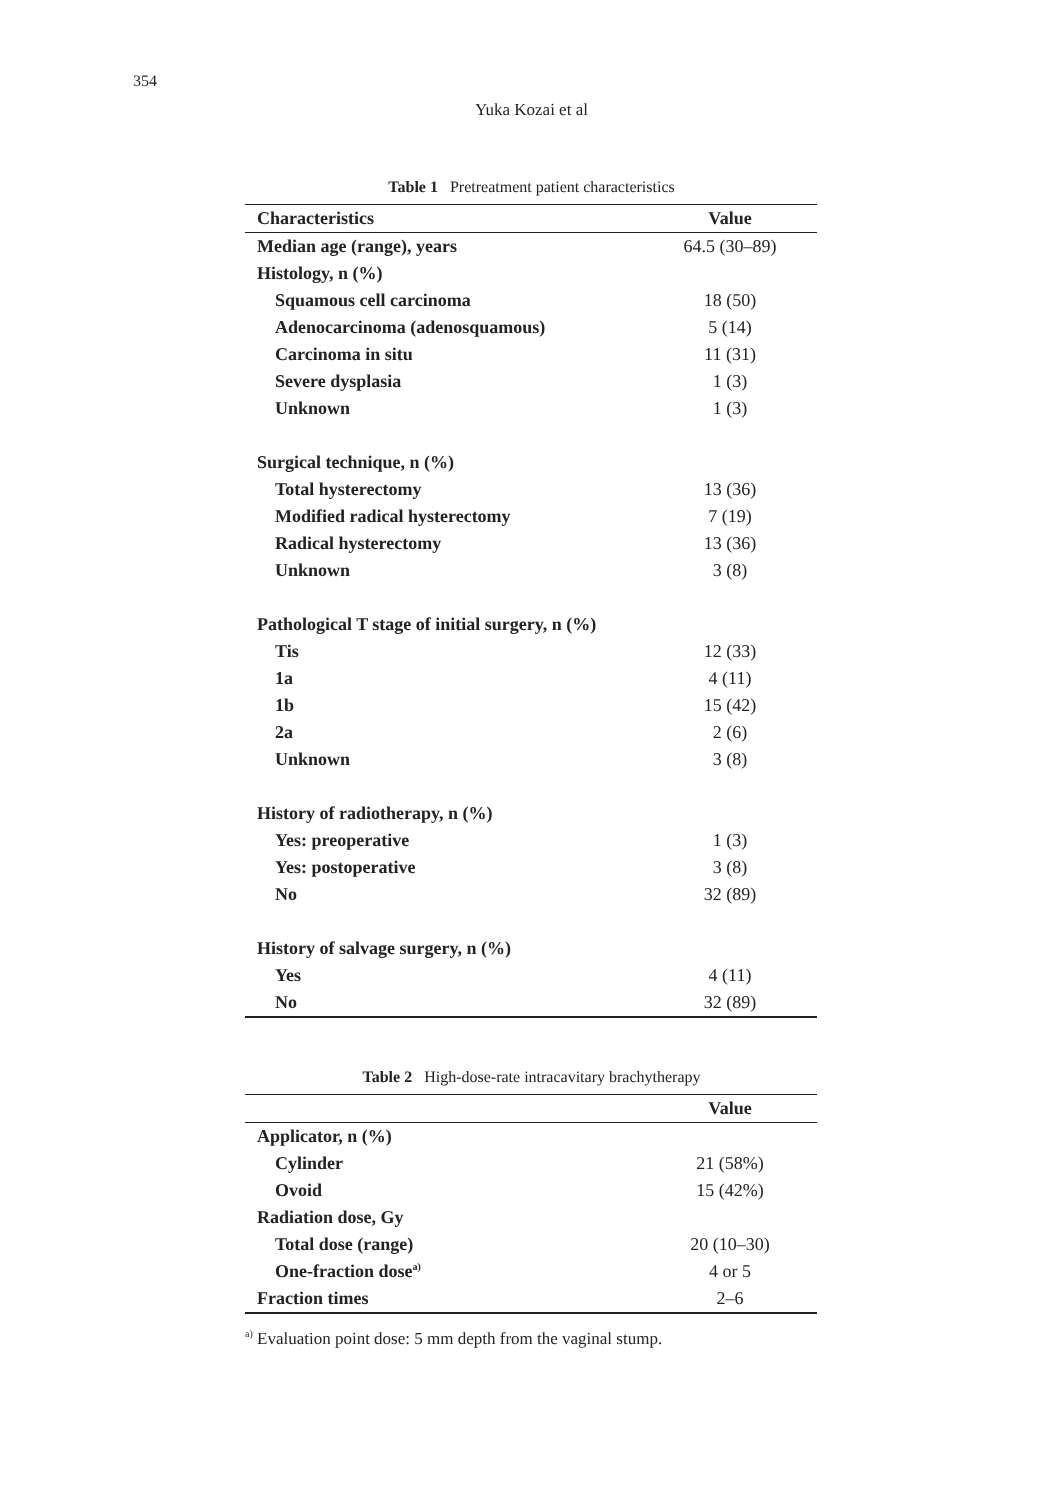354
Yuka Kozai et al
Table 1 Pretreatment patient characteristics
| Characteristics | Value |
| --- | --- |
| Median age (range), years | 64.5 (30–89) |
| Histology, n (%) | |
| Squamous cell carcinoma | 18 (50) |
| Adenocarcinoma (adenosquamous) | 5 (14) |
| Carcinoma in situ | 11 (31) |
| Severe dysplasia | 1 (3) |
| Unknown | 1 (3) |
| Surgical technique, n (%) | |
| Total hysterectomy | 13 (36) |
| Modified radical hysterectomy | 7 (19) |
| Radical hysterectomy | 13 (36) |
| Unknown | 3 (8) |
| Pathological T stage of initial surgery, n (%) | |
| Tis | 12 (33) |
| 1a | 4 (11) |
| 1b | 15 (42) |
| 2a | 2 (6) |
| Unknown | 3 (8) |
| History of radiotherapy, n (%) | |
| Yes: preoperative | 1 (3) |
| Yes: postoperative | 3 (8) |
| No | 32 (89) |
| History of salvage surgery, n (%) | |
| Yes | 4 (11) |
| No | 32 (89) |
Table 2 High-dose-rate intracavitary brachytherapy
| | Value |
| --- | --- |
| Applicator, n (%) | |
| Cylinder | 21 (58%) |
| Ovoid | 15 (42%) |
| Radiation dose, Gy | |
| Total dose (range) | 20 (10–30) |
| One-fraction dose<sup>a)</sup> | 4 or 5 |
| Fraction times | 2–6 |
<sup>a)</sup> Evaluation point dose: 5 mm depth from the vaginal stump.